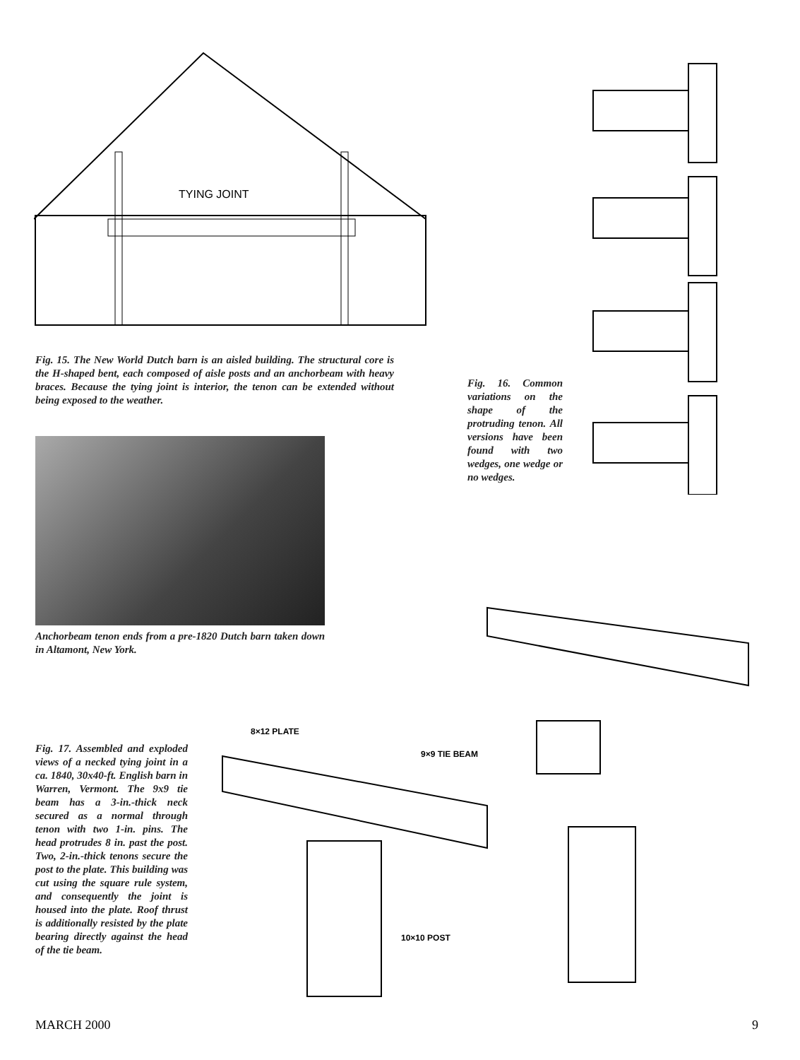TYING JOINT
Fig. 15. The New World Dutch barn is an aisled building. The structural core is the H-shaped bent, each composed of aisle posts and an anchorbeam with heavy braces. Because the tying joint is interior, the tenon can be extended without being exposed to the weather.
Anchorbeam tenon ends from a pre-1820 Dutch barn taken down in Altamont, New York.
Fig. 16. Common variations on the shape of the protruding tenon. All versions have been found with two wedges, one wedge or no wedges.
Fig. 17. Assembled and exploded views of a necked tying joint in a ca. 1840, 30x40-ft. English barn in Warren, Vermont. The 9x9 tie beam has a 3-in.-thick neck secured as a normal through tenon with two 1-in. pins. The head protrudes 8 in. past the post. Two, 2-in.-thick tenons secure the post to the plate. This building was cut using the square rule system, and consequently the joint is housed into the plate. Roof thrust is additionally resisted by the plate bearing directly against the head of the tie beam.
8×12 PLATE
9×9 TIE BEAM
10×10 POST
MARCH 2000 9